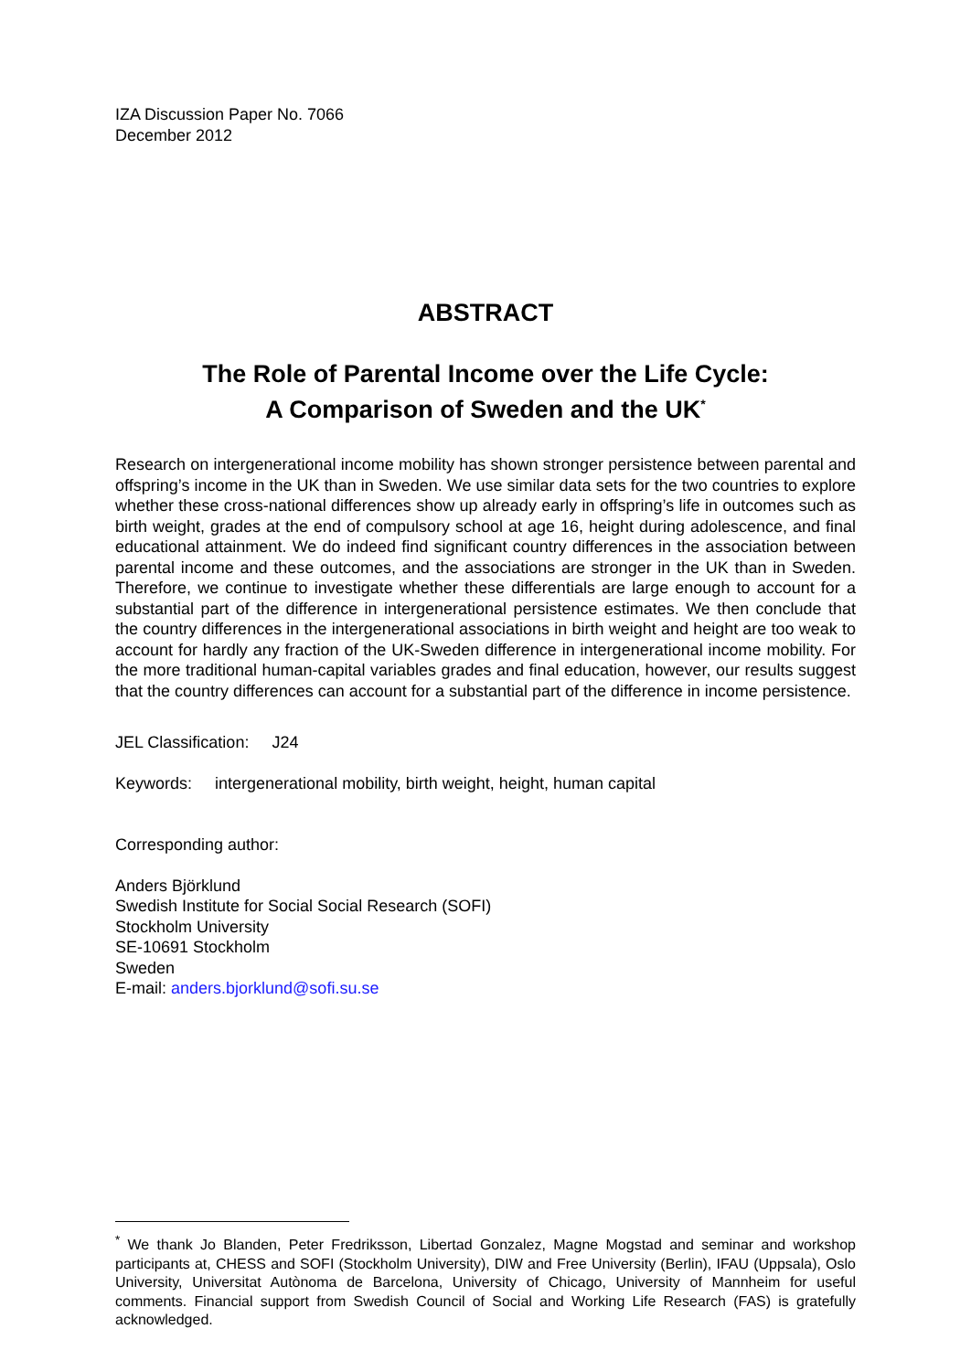IZA Discussion Paper No. 7066
December 2012
ABSTRACT
The Role of Parental Income over the Life Cycle:
A Comparison of Sweden and the UK<sup>*</sup>
Research on intergenerational income mobility has shown stronger persistence between parental and offspring’s income in the UK than in Sweden. We use similar data sets for the two countries to explore whether these cross-national differences show up already early in offspring’s life in outcomes such as birth weight, grades at the end of compulsory school at age 16, height during adolescence, and final educational attainment. We do indeed find significant country differences in the association between parental income and these outcomes, and the associations are stronger in the UK than in Sweden. Therefore, we continue to investigate whether these differentials are large enough to account for a substantial part of the difference in intergenerational persistence estimates. We then conclude that the country differences in the intergenerational associations in birth weight and height are too weak to account for hardly any fraction of the UK-Sweden difference in intergenerational income mobility. For the more traditional human-capital variables grades and final education, however, our results suggest that the country differences can account for a substantial part of the difference in income persistence.
JEL Classification: J24
Keywords: intergenerational mobility, birth weight, height, human capital
Corresponding author:
Anders Björklund
Swedish Institute for Social Social Research (SOFI)
Stockholm University
SE-10691 Stockholm
Sweden
E-mail: anders.bjorklund@sofi.su.se
<sup>*</sup> We thank Jo Blanden, Peter Fredriksson, Libertad Gonzalez, Magne Mogstad and seminar and workshop participants at, CHESS and SOFI (Stockholm University), DIW and Free University (Berlin), IFAU (Uppsala), Oslo University, Universitat Autònoma de Barcelona, University of Chicago, University of Mannheim for useful comments. Financial support from Swedish Council of Social and Working Life Research (FAS) is gratefully acknowledged.